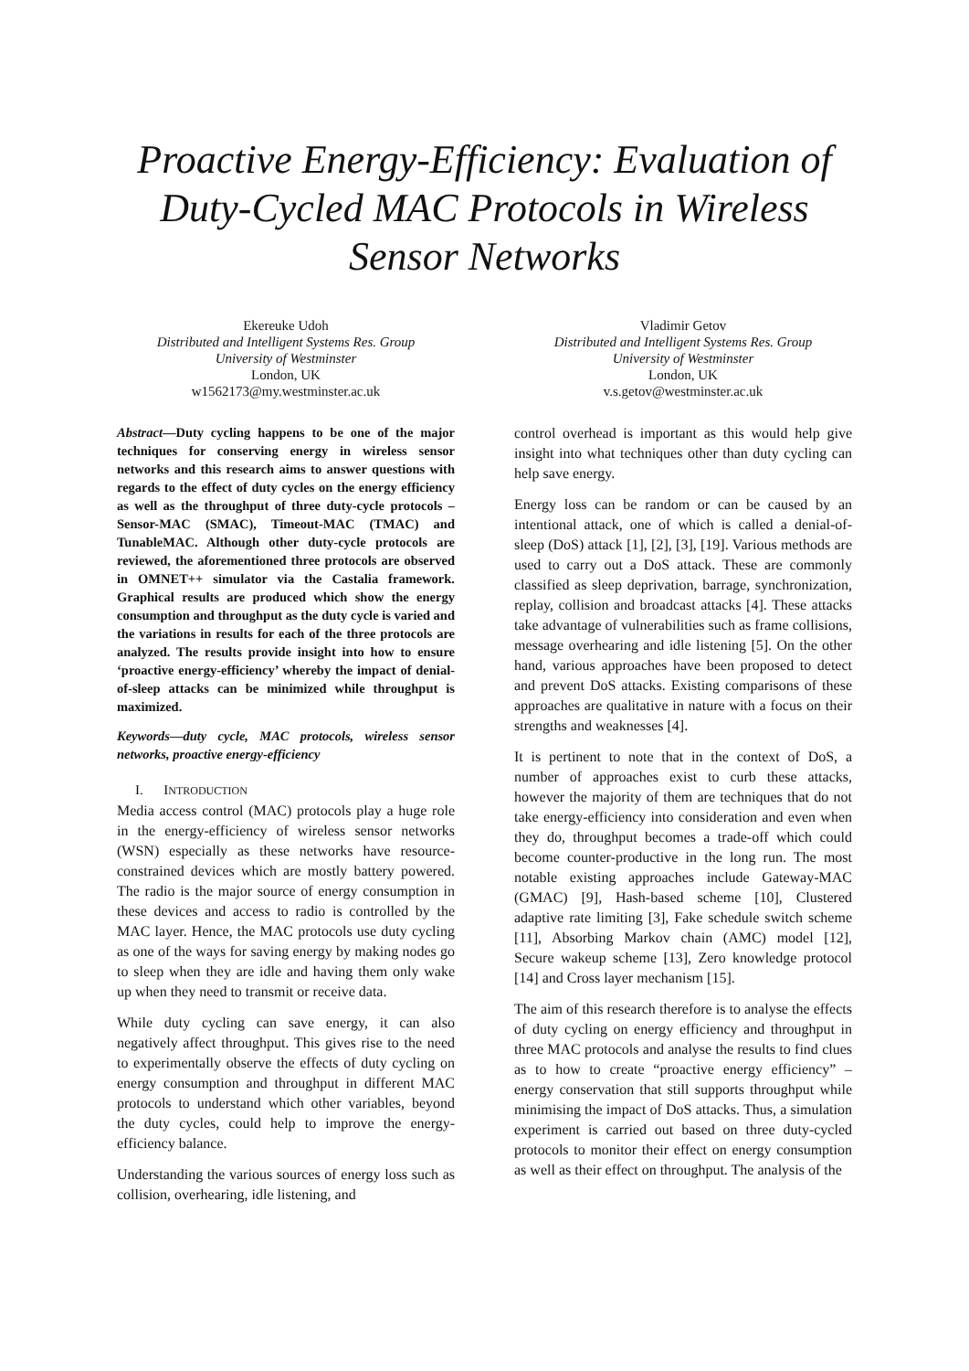Proactive Energy-Efficiency: Evaluation of Duty-Cycled MAC Protocols in Wireless Sensor Networks
Ekereuke Udoh
Distributed and Intelligent Systems Res. Group
University of Westminster
London, UK
w1562173@my.westminster.ac.uk
Vladimir Getov
Distributed and Intelligent Systems Res. Group
University of Westminster
London, UK
v.s.getov@westminster.ac.uk
Abstract—Duty cycling happens to be one of the major techniques for conserving energy in wireless sensor networks and this research aims to answer questions with regards to the effect of duty cycles on the energy efficiency as well as the throughput of three duty-cycle protocols – Sensor-MAC (SMAC), Timeout-MAC (TMAC) and TunableMAC. Although other duty-cycle protocols are reviewed, the aforementioned three protocols are observed in OMNET++ simulator via the Castalia framework. Graphical results are produced which show the energy consumption and throughput as the duty cycle is varied and the variations in results for each of the three protocols are analyzed. The results provide insight into how to ensure ‘proactive energy-efficiency’ whereby the impact of denial-of-sleep attacks can be minimized while throughput is maximized.
Keywords—duty cycle, MAC protocols, wireless sensor networks, proactive energy-efficiency
I. INTRODUCTION
Media access control (MAC) protocols play a huge role in the energy-efficiency of wireless sensor networks (WSN) especially as these networks have resource-constrained devices which are mostly battery powered. The radio is the major source of energy consumption in these devices and access to radio is controlled by the MAC layer. Hence, the MAC protocols use duty cycling as one of the ways for saving energy by making nodes go to sleep when they are idle and having them only wake up when they need to transmit or receive data.
While duty cycling can save energy, it can also negatively affect throughput. This gives rise to the need to experimentally observe the effects of duty cycling on energy consumption and throughput in different MAC protocols to understand which other variables, beyond the duty cycles, could help to improve the energy-efficiency balance.
Understanding the various sources of energy loss such as collision, overhearing, idle listening, and
control overhead is important as this would help give insight into what techniques other than duty cycling can help save energy.
Energy loss can be random or can be caused by an intentional attack, one of which is called a denial-of-sleep (DoS) attack [1], [2], [3], [19]. Various methods are used to carry out a DoS attack. These are commonly classified as sleep deprivation, barrage, synchronization, replay, collision and broadcast attacks [4]. These attacks take advantage of vulnerabilities such as frame collisions, message overhearing and idle listening [5]. On the other hand, various approaches have been proposed to detect and prevent DoS attacks. Existing comparisons of these approaches are qualitative in nature with a focus on their strengths and weaknesses [4].
It is pertinent to note that in the context of DoS, a number of approaches exist to curb these attacks, however the majority of them are techniques that do not take energy-efficiency into consideration and even when they do, throughput becomes a trade-off which could become counter-productive in the long run. The most notable existing approaches include Gateway-MAC (GMAC) [9], Hash-based scheme [10], Clustered adaptive rate limiting [3], Fake schedule switch scheme [11], Absorbing Markov chain (AMC) model [12], Secure wakeup scheme [13], Zero knowledge protocol [14] and Cross layer mechanism [15].
The aim of this research therefore is to analyse the effects of duty cycling on energy efficiency and throughput in three MAC protocols and analyse the results to find clues as to how to create “proactive energy efficiency” – energy conservation that still supports throughput while minimising the impact of DoS attacks. Thus, a simulation experiment is carried out based on three duty-cycled protocols to monitor their effect on energy consumption as well as their effect on throughput. The analysis of the